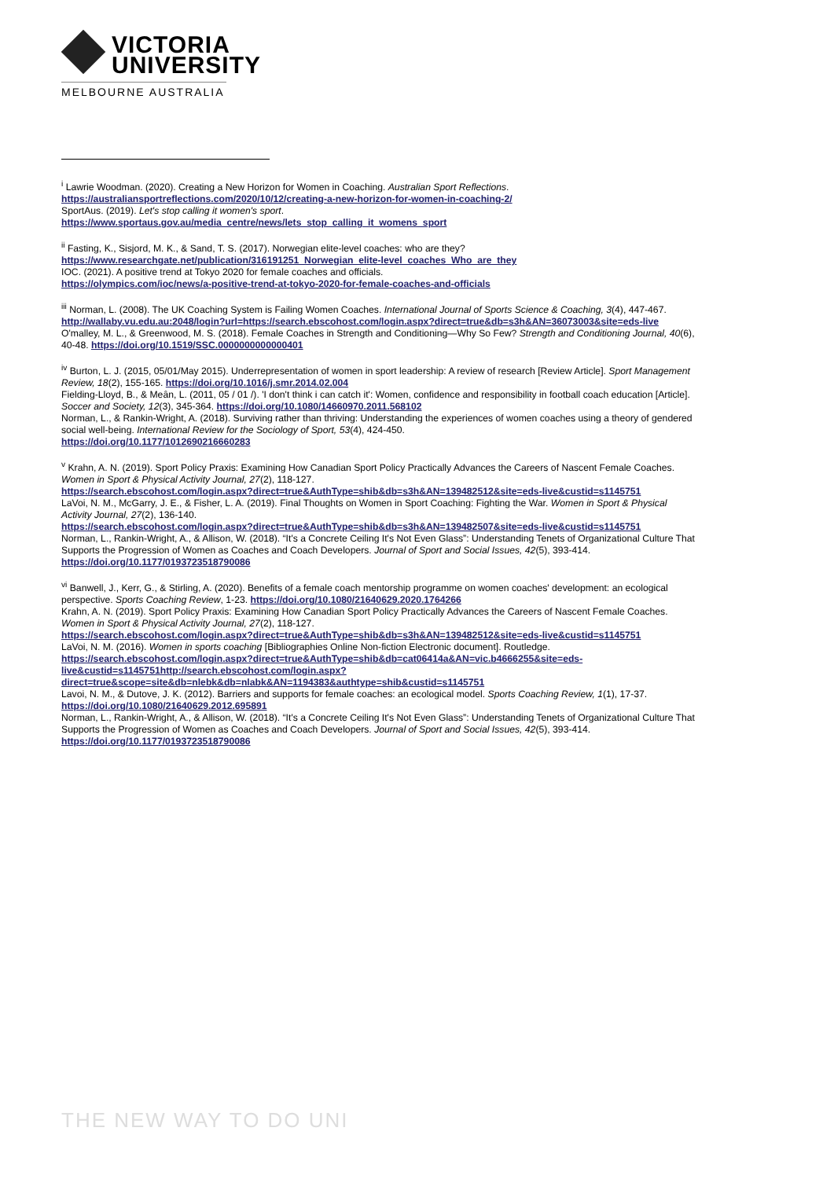VICTORIA
UNIVERSITY
MELBOURNE AUSTRALIA
<sup>i</sup> Lawrie Woodman. (2020). Creating a New Horizon for Women in Coaching. Australian Sport Reflections. https://australiansportreflections.com/2020/10/12/creating-a-new-horizon-for-women-in-coaching-2/
SportAus. (2019). Let's stop calling it women's sport.
https://www.sportaus.gov.au/media_centre/news/lets_stop_calling_it_womens_sport
<sup>ii</sup> Fasting, K., Sisjord, M. K., & Sand, T. S. (2017). Norwegian elite-level coaches: who are they?
https://www.researchgate.net/publication/316191251_Norwegian_elite-level_coaches_Who_are_they
IOC. (2021). A positive trend at Tokyo 2020 for female coaches and officials.
https://olympics.com/ioc/news/a-positive-trend-at-tokyo-2020-for-female-coaches-and-officials
<sup>iii</sup> Norman, L. (2008). The UK Coaching System is Failing Women Coaches. International Journal of Sports Science & Coaching, 3(4), 447-467.
http://wallaby.vu.edu.au:2048/login?url=https://search.ebscohost.com/login.aspx?direct=true&db=s3h&AN=36073003&site=eds-live
O'malley, M. L., & Greenwood, M. S. (2018). Female Coaches in Strength and Conditioning—Why So Few? Strength and Conditioning Journal, 40(6), 40-48. https://doi.org/10.1519/SSC.0000000000000401
<sup>iv</sup> Burton, L. J. (2015, 05/01/May 2015). Underrepresentation of women in sport leadership: A review of research [Review Article]. Sport Management Review, 18(2), 155-165. https://doi.org/10.1016/j.smr.2014.02.004
Fielding-Lloyd, B., & Meân, L. (2011, 05 / 01 /). 'I don't think i can catch it': Women, confidence and responsibility in football coach education [Article]. Soccer and Society, 12(3), 345-364. https://doi.org/10.1080/14660970.2011.568102
Norman, L., & Rankin-Wright, A. (2018). Surviving rather than thriving: Understanding the experiences of women coaches using a theory of gendered social well-being. International Review for the Sociology of Sport, 53(4), 424-450.
https://doi.org/10.1177/1012690216660283
<sup>v</sup> Krahn, A. N. (2019). Sport Policy Praxis: Examining How Canadian Sport Policy Practically Advances the Careers of Nascent Female Coaches. Women in Sport & Physical Activity Journal, 27(2), 118-127.
https://search.ebscohost.com/login.aspx?direct=true&AuthType=shib&db=s3h&AN=139482512&site=eds-live&custid=s1145751
LaVoi, N. M., McGarry, J. E., & Fisher, L. A. (2019). Final Thoughts on Women in Sport Coaching: Fighting the War. Women in Sport & Physical Activity Journal, 27(2), 136-140.
https://search.ebscohost.com/login.aspx?direct=true&AuthType=shib&db=s3h&AN=139482507&site=eds-live&custid=s1145751
Norman, L., Rankin-Wright, A., & Allison, W. (2018). “It's a Concrete Ceiling It's Not Even Glass”: Understanding Tenets of Organizational Culture That Supports the Progression of Women as Coaches and Coach Developers. Journal of Sport and Social Issues, 42(5), 393-414. https://doi.org/10.1177/0193723518790086
<sup>vi</sup> Banwell, J., Kerr, G., & Stirling, A. (2020). Benefits of a female coach mentorship programme on women coaches' development: an ecological perspective. Sports Coaching Review, 1-23. https://doi.org/10.1080/21640629.2020.1764266
Krahn, A. N. (2019). Sport Policy Praxis: Examining How Canadian Sport Policy Practically Advances the Careers of Nascent Female Coaches. Women in Sport & Physical Activity Journal, 27(2), 118-127.
https://search.ebscohost.com/login.aspx?direct=true&AuthType=shib&db=s3h&AN=139482512&site=eds-live&custid=s1145751
LaVoi, N. M. (2016). Women in sports coaching [Bibliographies Online Non-fiction Electronic document]. Routledge.
https://search.ebscohost.com/login.aspx?direct=true&AuthType=shib&db=cat06414a&AN=vic.b4666255&site=eds-live&custid=s1145751http://search.ebscohost.com/login.aspx?direct=true&scope=site&db=nlebk&db=nlabk&AN=1194383&authtype=shib&custid=s1145751
Lavoi, N. M., & Dutove, J. K. (2012). Barriers and supports for female coaches: an ecological model. Sports Coaching Review, 1(1), 17-37. https://doi.org/10.1080/21640629.2012.695891
Norman, L., Rankin-Wright, A., & Allison, W. (2018). “It's a Concrete Ceiling It's Not Even Glass”: Understanding Tenets of Organizational Culture That Supports the Progression of Women as Coaches and Coach Developers. Journal of Sport and Social Issues, 42(5), 393-414. https://doi.org/10.1177/0193723518790086
THE NEW WAY TO DO UNI